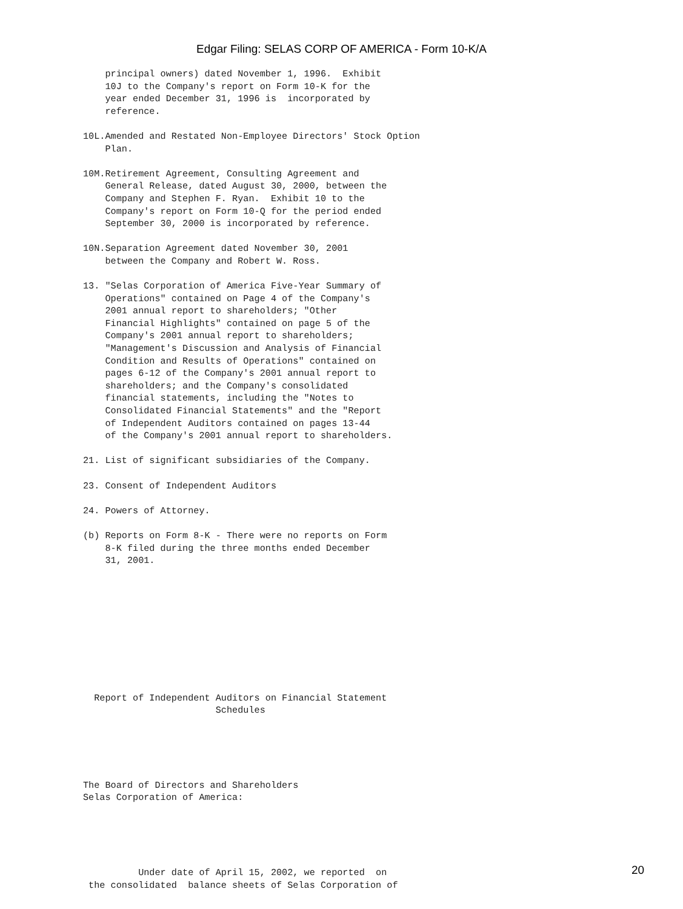Edgar Filing: SELAS CORP OF AMERICA - Form 10-K/A
    principal owners) dated November 1, 1996.  Exhibit
    10J to the Company's report on Form 10-K for the
    year ended December 31, 1996 is  incorporated by
    reference.

10L.Amended and Restated Non-Employee Directors' Stock Option
    Plan.

10M.Retirement Agreement, Consulting Agreement and
    General Release, dated August 30, 2000, between the
    Company and Stephen F. Ryan.  Exhibit 10 to the
    Company's report on Form 10-Q for the period ended
    September 30, 2000 is incorporated by reference.

10N.Separation Agreement dated November 30, 2001
    between the Company and Robert W. Ross.

13. "Selas Corporation of America Five-Year Summary of
    Operations" contained on Page 4 of the Company's
    2001 annual report to shareholders; "Other
    Financial Highlights" contained on page 5 of the
    Company's 2001 annual report to shareholders;
    "Management's Discussion and Analysis of Financial
    Condition and Results of Operations" contained on
    pages 6-12 of the Company's 2001 annual report to
    shareholders; and the Company's consolidated
    financial statements, including the "Notes to
    Consolidated Financial Statements" and the "Report
    of Independent Auditors contained on pages 13-44
    of the Company's 2001 annual report to shareholders.

21. List of significant subsidiaries of the Company.

23. Consent of Independent Auditors

24. Powers of Attorney.

(b) Reports on Form 8-K - There were no reports on Form
    8-K filed during the three months ended December
    31, 2001.










  Report of Independent Auditors on Financial Statement
                        Schedules





The Board of Directors and Shareholders
Selas Corporation of America:





          Under date of April 15, 2002, we reported  on
 the consolidated  balance sheets of Selas Corporation of
20